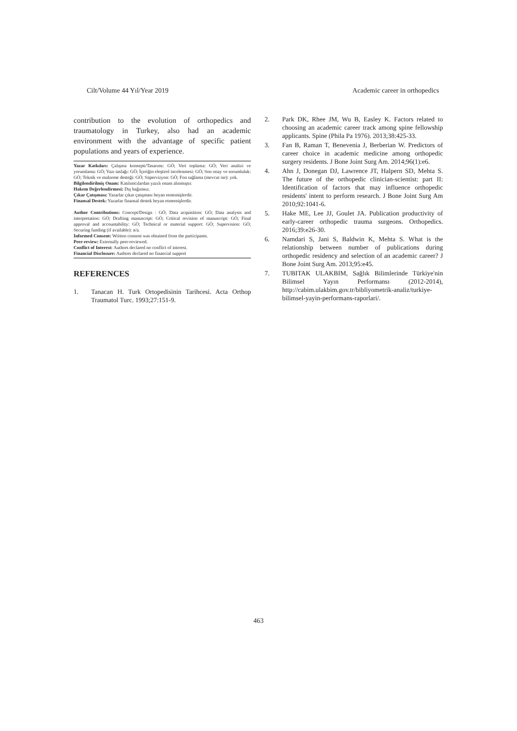Cilt/Volume 44 Yıl/Year 2019 Academic career in orthopedics
contribution to the evolution of orthopedics and traumatology in Turkey, also had an academic environment with the advantage of specific patient populations and years of experience.
Yazar Katkıları: Çalışma konsepti/Tasarımı: GÖ; Veri toplama: GÖ; Veri analizi ve yorumlama: GÖ; Yazı taslağı: GÖ; İçeriğin eleştirel incelenmesi: GÖ; Son onay ve sorumluluk: GÖ; Teknik ve malzeme desteği: GÖ; Süpervizyon: GÖ; Fon sağlama (mevcut ise): yok.
Bilgilendirilmiş Onam: Katılımcılardan yazılı onam alınmıştır.
Hakem Değerlendirmesi: Dış bağımsız.
Çıkar Çatışması: Yazarlar çıkar çatışması beyan etmemişlerdir.
Finansal Destek: Yazarlar finansal destek beyan etmemişlerdir.
Author Contributions: Concept/Design : GÖ; Data acquisition: GÖ; Data analysis and interpretation: GÖ; Drafting manuscript: GÖ; Critical revision of manuscript: GÖ; Final approval and accountability: GÖ; Technical or material support: GÖ; Supervision: GÖ; Securing funding (if available): n/a.
Informed Consent: Written consent was obtained from the participants.
Peer-review: Externally peer-reviewed.
Conflict of Interest: Authors declared no conflict of interest.
Financial Disclosure: Authors declared no financial support
REFERENCES
1. Tanacan H. Turk Ortopedisinin Tarihcesi. Acta Orthop Traumatol Turc. 1993;27:151-9.
2. Park DK, Rhee JM, Wu B, Easley K. Factors related to choosing an academic career track among spine fellowship applicants. Spine (Phila Pa 1976). 2013;38:425-33.
3. Fan B, Raman T, Benevenia J, Berberian W. Predictors of career choice in academic medicine among orthopedic surgery residents. J Bone Joint Surg Am. 2014;96(1):e6.
4. Ahn J, Donegan DJ, Lawrence JT, Halpern SD, Mehta S. The future of the orthopedic clinician-scientist: part II: Identification of factors that may influence orthopedic residents' intent to perform research. J Bone Joint Surg Am 2010;92:1041-6.
5. Hake ME, Lee JJ, Goulet JA. Publication productivity of early-career orthopedic trauma surgeons. Orthopedics. 2016;39:e26-30.
6. Namdari S, Jani S, Baldwin K, Mehta S. What is the relationship between number of publications during orthopedic residency and selection of an academic career? J Bone Joint Surg Am. 2013;95:e45.
7. TUBITAK ULAKBIM, Sağlık Bilimlerinde Türkiye'nin Bilimsel Yayın Performansı (2012-2014), http://cabim.ulakbim.gov.tr/bibliyometrik-analiz/turkiye-bilimsel-yayin-performans-raporlari/.
463